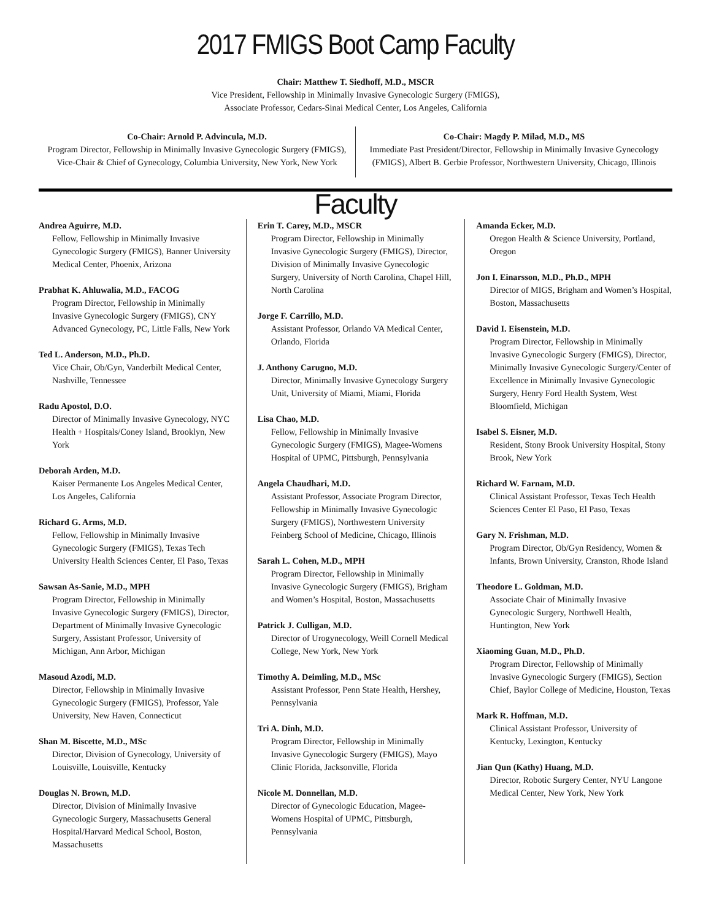2017 FMIGS Boot Camp Faculty
Chair: Matthew T. Siedhoff, M.D., MSCR
Vice President, Fellowship in Minimally Invasive Gynecologic Surgery (FMIGS),
Associate Professor, Cedars-Sinai Medical Center, Los Angeles, California
Co-Chair: Arnold P. Advincula, M.D.
Program Director, Fellowship in Minimally Invasive Gynecologic Surgery (FMIGS),
Vice-Chair & Chief of Gynecology, Columbia University, New York, New York
Co-Chair: Magdy P. Milad, M.D., MS
Immediate Past President/Director, Fellowship in Minimally Invasive Gynecology
(FMIGS), Albert B. Gerbie Professor, Northwestern University, Chicago, Illinois
Faculty
Andrea Aguirre, M.D.
Fellow, Fellowship in Minimally Invasive Gynecologic Surgery (FMIGS), Banner University Medical Center, Phoenix, Arizona
Prabhat K. Ahluwalia, M.D., FACOG
Program Director, Fellowship in Minimally Invasive Gynecologic Surgery (FMIGS), CNY Advanced Gynecology, PC, Little Falls, New York
Ted L. Anderson, M.D., Ph.D.
Vice Chair, Ob/Gyn, Vanderbilt Medical Center, Nashville, Tennessee
Radu Apostol, D.O.
Director of Minimally Invasive Gynecology, NYC Health + Hospitals/Coney Island, Brooklyn, New York
Deborah Arden, M.D.
Kaiser Permanente Los Angeles Medical Center, Los Angeles, California
Richard G. Arms, M.D.
Fellow, Fellowship in Minimally Invasive Gynecologic Surgery (FMIGS), Texas Tech University Health Sciences Center, El Paso, Texas
Sawsan As-Sanie, M.D., MPH
Program Director, Fellowship in Minimally Invasive Gynecologic Surgery (FMIGS), Director, Department of Minimally Invasive Gynecologic Surgery, Assistant Professor, University of Michigan, Ann Arbor, Michigan
Masoud Azodi, M.D.
Director, Fellowship in Minimally Invasive Gynecologic Surgery (FMIGS), Professor, Yale University, New Haven, Connecticut
Shan M. Biscette, M.D., MSc
Director, Division of Gynecology, University of Louisville, Louisville, Kentucky
Douglas N. Brown, M.D.
Director, Division of Minimally Invasive Gynecologic Surgery, Massachusetts General Hospital/Harvard Medical School, Boston, Massachusetts
Erin T. Carey, M.D., MSCR
Program Director, Fellowship in Minimally Invasive Gynecologic Surgery (FMIGS), Director, Division of Minimally Invasive Gynecologic Surgery, University of North Carolina, Chapel Hill, North Carolina
Jorge F. Carrillo, M.D.
Assistant Professor, Orlando VA Medical Center, Orlando, Florida
J. Anthony Carugno, M.D.
Director, Minimally Invasive Gynecology Surgery Unit, University of Miami, Miami, Florida
Lisa Chao, M.D.
Fellow, Fellowship in Minimally Invasive Gynecologic Surgery (FMIGS), Magee-Womens Hospital of UPMC, Pittsburgh, Pennsylvania
Angela Chaudhari, M.D.
Assistant Professor, Associate Program Director, Fellowship in Minimally Invasive Gynecologic Surgery (FMIGS), Northwestern University Feinberg School of Medicine, Chicago, Illinois
Sarah L. Cohen, M.D., MPH
Program Director, Fellowship in Minimally Invasive Gynecologic Surgery (FMIGS), Brigham and Women’s Hospital, Boston, Massachusetts
Patrick J. Culligan, M.D.
Director of Urogynecology, Weill Cornell Medical College, New York, New York
Timothy A. Deimling, M.D., MSc
Assistant Professor, Penn State Health, Hershey, Pennsylvania
Tri A. Dinh, M.D.
Program Director, Fellowship in Minimally Invasive Gynecologic Surgery (FMIGS), Mayo Clinic Florida, Jacksonville, Florida
Nicole M. Donnellan, M.D.
Director of Gynecologic Education, Magee-Womens Hospital of UPMC, Pittsburgh, Pennsylvania
Amanda Ecker, M.D.
Oregon Health & Science University, Portland, Oregon
Jon I. Einarsson, M.D., Ph.D., MPH
Director of MIGS, Brigham and Women’s Hospital, Boston, Massachusetts
David I. Eisenstein, M.D.
Program Director, Fellowship in Minimally Invasive Gynecologic Surgery (FMIGS), Director, Minimally Invasive Gynecologic Surgery/Center of Excellence in Minimally Invasive Gynecologic Surgery, Henry Ford Health System, West Bloomfield, Michigan
Isabel S. Eisner, M.D.
Resident, Stony Brook University Hospital, Stony Brook, New York
Richard W. Farnam, M.D.
Clinical Assistant Professor, Texas Tech Health Sciences Center El Paso, El Paso, Texas
Gary N. Frishman, M.D.
Program Director, Ob/Gyn Residency, Women & Infants, Brown University, Cranston, Rhode Island
Theodore L. Goldman, M.D.
Associate Chair of Minimally Invasive Gynecologic Surgery, Northwell Health, Huntington, New York
Xiaoming Guan, M.D., Ph.D.
Program Director, Fellowship of Minimally Invasive Gynecologic Surgery (FMIGS), Section Chief, Baylor College of Medicine, Houston, Texas
Mark R. Hoffman, M.D.
Clinical Assistant Professor, University of Kentucky, Lexington, Kentucky
Jian Qun (Kathy) Huang, M.D.
Director, Robotic Surgery Center, NYU Langone Medical Center, New York, New York